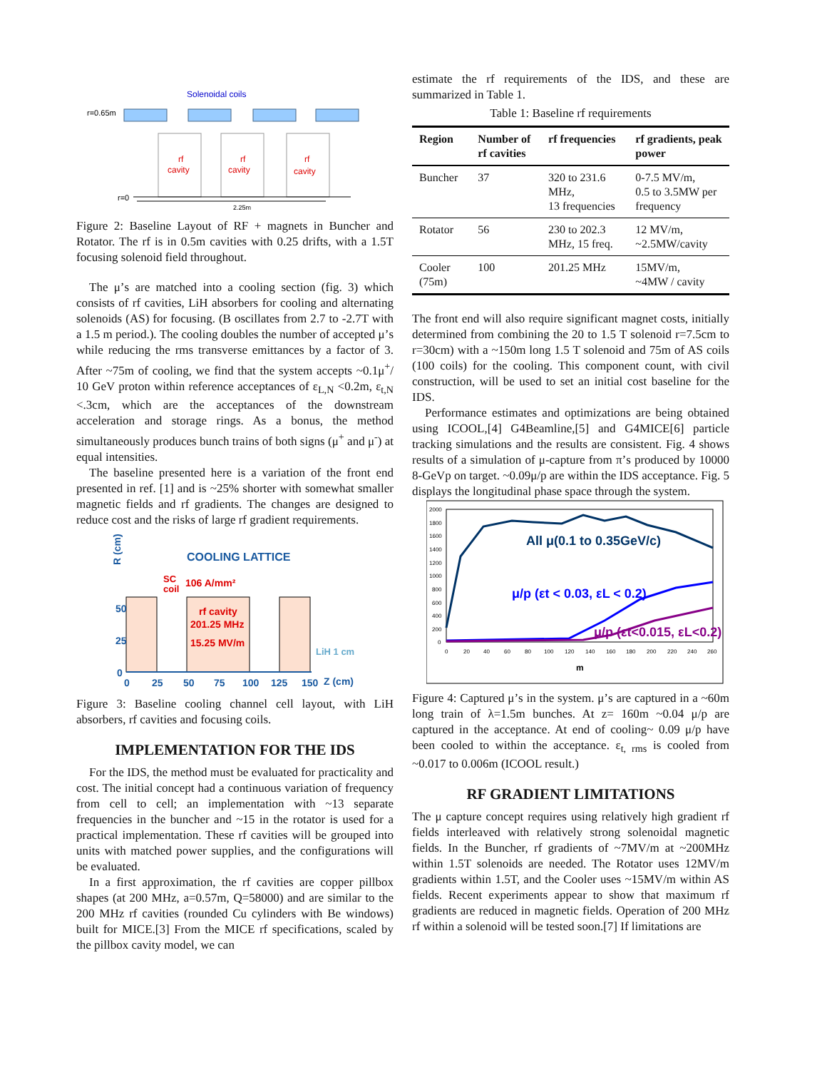Solenoidal coils
r=0.65m
rf
cavity
rf
cavity
rf
cavity
r=0
2.25m
Figure 2: Baseline Layout of RF + magnets in Buncher and Rotator. The rf is in 0.5m cavities with 0.25 drifts, with a 1.5T focusing solenoid field throughout.
The μ’s are matched into a cooling section (fig. 3) which consists of rf cavities, LiH absorbers for cooling and alternating solenoids (AS) for focusing. (B oscillates from 2.7 to -2.7T with a 1.5 m period.). The cooling doubles the number of accepted μ’s while reducing the rms transverse emittances by a factor of 3. After ~75m of cooling, we find that the system accepts ~0.1μ<sup>+</sup>/ 10 GeV proton within reference acceptances of ε<sub>L,N</sub> <0.2m, ε<sub>t,N</sub> <.3cm, which are the acceptances of the downstream acceleration and storage rings. As a bonus, the method simultaneously produces bunch trains of both signs (μ<sup>+</sup> and μ<sup>-</sup>) at equal intensities.
The baseline presented here is a variation of the front end presented in ref. [1] and is ~25% shorter with somewhat smaller magnetic fields and rf gradients. The changes are designed to reduce cost and the risks of large rf gradient requirements.
COOLING LATTICE
R (cm)
SC
coil
106 A/mm²
rf cavity
201.25 MHz
15.25 MV/m
LiH 1 cm
50
25
0
0
25
50
75
100
125
150
Z (cm)
Figure 3: Baseline cooling channel cell layout, with LiH absorbers, rf cavities and focusing coils.
IMPLEMENTATION FOR THE IDS
For the IDS, the method must be evaluated for practicality and cost. The initial concept had a continuous variation of frequency from cell to cell; an implementation with ~13 separate frequencies in the buncher and ~15 in the rotator is used for a practical implementation. These rf cavities will be grouped into units with matched power supplies, and the configurations will be evaluated.
In a first approximation, the rf cavities are copper pillbox shapes (at 200 MHz, a=0.57m, Q=58000) and are similar to the 200 MHz rf cavities (rounded Cu cylinders with Be windows) built for MICE.[3] From the MICE rf specifications, scaled by the pillbox cavity model, we can
estimate the rf requirements of the IDS, and these are summarized in Table 1.
Table 1: Baseline rf requirements
| Region | Number of rf cavities | rf frequencies | rf gradients, peak power |
| --- | --- | --- | --- |
| Buncher | 37 | 320 to 231.6 MHz, 13 frequencies | 0-7.5 MV/m, 0.5 to 3.5MW per frequency |
| Rotator | 56 | 230 to 202.3 MHz, 15 freq. | 12 MV/m, ~2.5MW/cavity |
| Cooler (75m) | 100 | 201.25 MHz | 15MV/m, ~4MW / cavity |
The front end will also require significant magnet costs, initially determined from combining the 20 to 1.5 T solenoid r=7.5cm to r=30cm) with a ~150m long 1.5 T solenoid and 75m of AS coils (100 coils) for the cooling. This component count, with civil construction, will be used to set an initial cost baseline for the IDS.
Performance estimates and optimizations are being obtained using ICOOL,[4] G4Beamline,[5] and G4MICE[6] particle tracking simulations and the results are consistent. Fig. 4 shows results of a simulation of μ-capture from π’s produced by 10000 8-GeVp on target. ~0.09μ/p are within the IDS acceptance. Fig. 5 displays the longitudinal phase space through the system.
All μ(0.1 to 0.35GeV/c)
μ/p (εt < 0.03, εL < 0.2)
μ/p (εt<0.015, εL<0.2)
2000
1800
1600
1400
1200
1000
800
600
400
200
0
0
20
40
60
80
100
120
140
160
180
200
220
240
260
m
Figure 4: Captured μ’s in the system. μ’s are captured in a ~60m long train of λ=1.5m bunches. At z= 160m ~0.04 μ/p are captured in the acceptance. At end of cooling~ 0.09 μ/p have been cooled to within the acceptance. ε<sub>t, rms</sub> is cooled from ~0.017 to 0.006m (ICOOL result.)
RF GRADIENT LIMITATIONS
The μ capture concept requires using relatively high gradient rf fields interleaved with relatively strong solenoidal magnetic fields. In the Buncher, rf gradients of ~7MV/m at ~200MHz within 1.5T solenoids are needed. The Rotator uses 12MV/m gradients within 1.5T, and the Cooler uses ~15MV/m within AS fields. Recent experiments appear to show that maximum rf gradients are reduced in magnetic fields. Operation of 200 MHz rf within a solenoid will be tested soon.[7] If limitations are